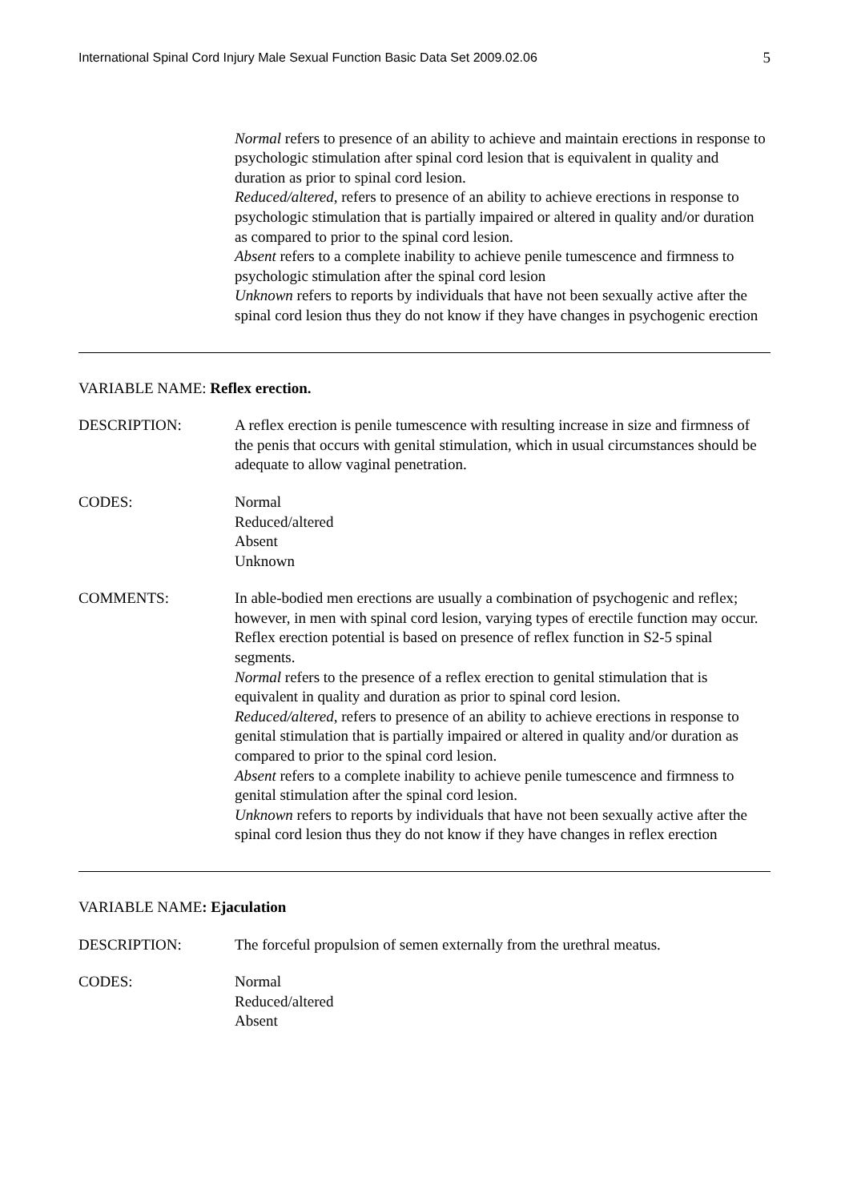International Spinal Cord Injury Male Sexual Function Basic Data Set 2009.02.06 5
Normal refers to presence of an ability to achieve and maintain erections in response to psychologic stimulation after spinal cord lesion that is equivalent in quality and duration as prior to spinal cord lesion.
Reduced/altered, refers to presence of an ability to achieve erections in response to psychologic stimulation that is partially impaired or altered in quality and/or duration as compared to prior to the spinal cord lesion.
Absent refers to a complete inability to achieve penile tumescence and firmness to psychologic stimulation after the spinal cord lesion
Unknown refers to reports by individuals that have not been sexually active after the spinal cord lesion thus they do not know if they have changes in psychogenic erection
VARIABLE NAME: Reflex erection.
DESCRIPTION: A reflex erection is penile tumescence with resulting increase in size and firmness of the penis that occurs with genital stimulation, which in usual circumstances should be adequate to allow vaginal penetration.
CODES: Normal
Reduced/altered
Absent
Unknown
COMMENTS: In able-bodied men erections are usually a combination of psychogenic and reflex; however, in men with spinal cord lesion, varying types of erectile function may occur. Reflex erection potential is based on presence of reflex function in S2-5 spinal segments.
Normal refers to the presence of a reflex erection to genital stimulation that is equivalent in quality and duration as prior to spinal cord lesion.
Reduced/altered, refers to presence of an ability to achieve erections in response to genital stimulation that is partially impaired or altered in quality and/or duration as compared to prior to the spinal cord lesion.
Absent refers to a complete inability to achieve penile tumescence and firmness to genital stimulation after the spinal cord lesion.
Unknown refers to reports by individuals that have not been sexually active after the spinal cord lesion thus they do not know if they have changes in reflex erection
VARIABLE NAME: Ejaculation
DESCRIPTION: The forceful propulsion of semen externally from the urethral meatus.
CODES: Normal
Reduced/altered
Absent